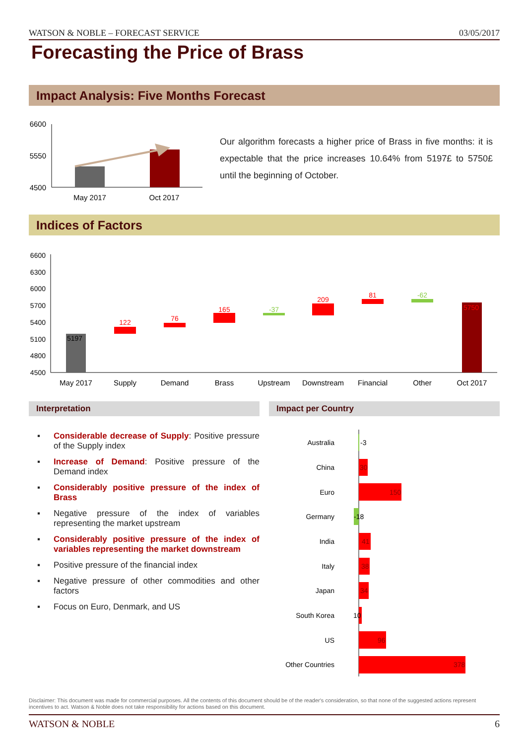WATSON & NOBLE – FORECAST SERVICE 03/05/2017
Forecasting the Price of Brass
Impact Analysis: Five Months Forecast
6600
5550
4500
May 2017
Oct 2017
Our algorithm forecasts a higher price of Brass in five months: it is expectable that the price increases 10.64% from 5197£ to 5750£ until the beginning of October.
Indices of Factors
6600
6300
6000
5700
5400
5100
4800
4500
5197
122
76
165
-37
209
81
-62
5750
May 2017
Supply
Demand
Brass
Upstream
Downstream
Financial
Other
Oct 2017
Interpretation Impact per Country
▪ Considerable decrease of Supply: Positive pressure of the Supply index
▪ Increase of Demand: Positive pressure of the Demand index
▪ Considerably positive pressure of the index of Brass
▪ Negative pressure of the index of variables representing the market upstream
▪ Considerably positive pressure of the index of variables representing the market downstream
▪ Positive pressure of the financial index
▪ Negative pressure of other commodities and other factors
▪ Focus on Euro, Denmark, and US
Australia
China
Euro
Germany
India
Italy
Japan
South Korea
US
Other Countries
-3
30
150
-18
41
38
34
10
96
378
Disclaimer: This document was made for commercial purposes. All the contents of this document should be of the reader's consideration, so that none of the suggested actions represent incentives to act. Watson & Noble does not take responsibility for actions based on this document.
WATSON & NOBLE 6